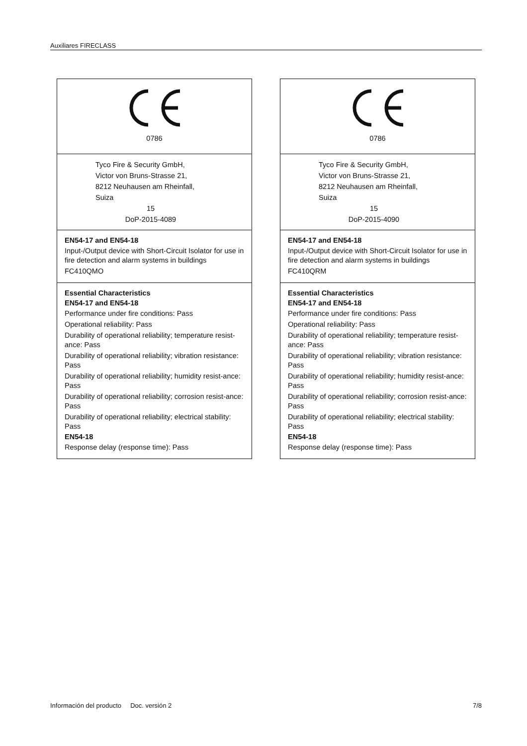Auxiliares FIRECLASS
0786
Tyco Fire & Security GmbH,
Victor von Bruns-Strasse 21,
8212 Neuhausen am Rheinfall,
Suiza
15
DoP-2015-4089
EN54-17 and EN54-18
Input-/Output device with Short-Circuit Isolator for use in fire detection and alarm systems in buildings
FC410QMO
Essential Characteristics
EN54-17 and EN54-18
Performance under fire conditions: Pass
Operational reliability: Pass
Durability of operational reliability; temperature resist-ance: Pass
Durability of operational reliability; vibration resistance: Pass
Durability of operational reliability; humidity resist-ance: Pass
Durability of operational reliability; corrosion resist-ance: Pass
Durability of operational reliability; electrical stability: Pass
EN54-18
Response delay (response time): Pass
0786
Tyco Fire & Security GmbH,
Victor von Bruns-Strasse 21,
8212 Neuhausen am Rheinfall,
Suiza
15
DoP-2015-4090
EN54-17 and EN54-18
Input-/Output device with Short-Circuit Isolator for use in fire detection and alarm systems in buildings
FC410QRM
Essential Characteristics
EN54-17 and EN54-18
Performance under fire conditions: Pass
Operational reliability: Pass
Durability of operational reliability; temperature resist-ance: Pass
Durability of operational reliability; vibration resistance: Pass
Durability of operational reliability; humidity resist-ance: Pass
Durability of operational reliability; corrosion resist-ance: Pass
Durability of operational reliability; electrical stability: Pass
EN54-18
Response delay (response time): Pass
Información del producto Doc. versión 2 7/8